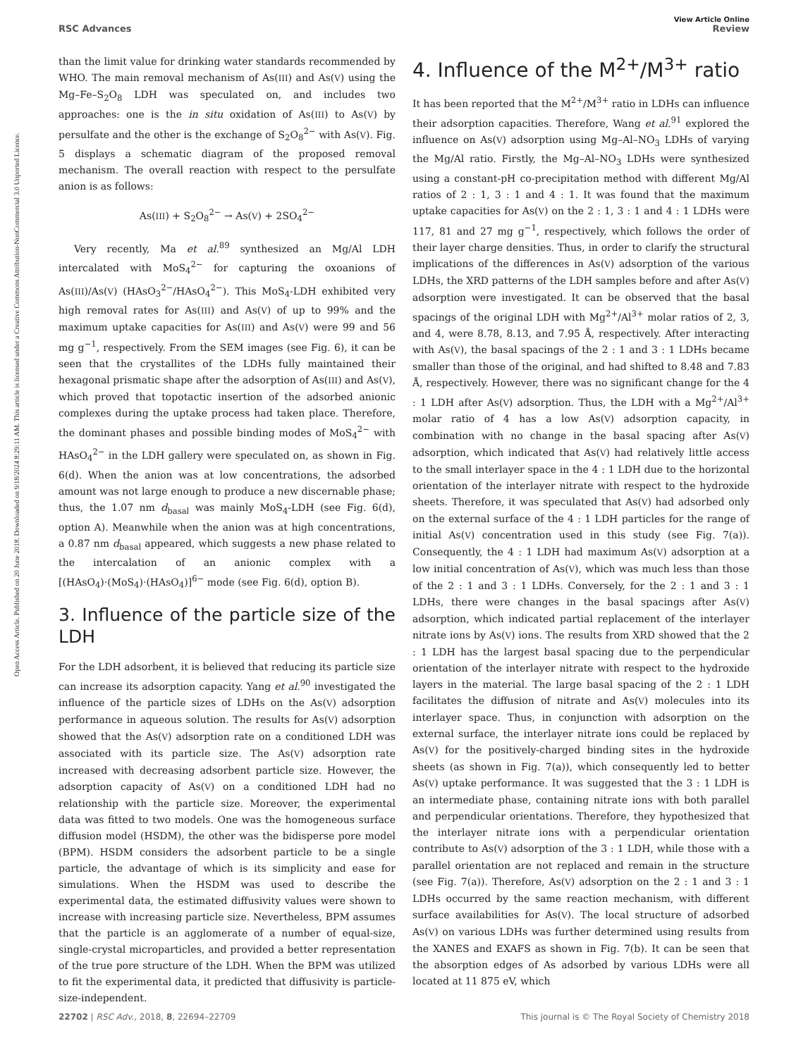View Article Online
RSC Advances Review
Open Access Article. Published on 20 June 2018. Downloaded on 9/18/2024 8:29:11 AM. This article is licensed under a Creative Commons Attribution-NonCommercial 3.0 Unported Licence.
than the limit value for drinking water standards recommended by WHO. The main removal mechanism of As(III) and As(V) using the Mg–Fe–S<sub>2</sub>O<sub>8</sub> LDH was speculated on, and includes two approaches: one is the in situ oxidation of As(III) to As(V) by persulfate and the other is the exchange of S<sub>2</sub>O<sub>8</sub><sup>2−</sup> with As(V). Fig. 5 displays a schematic diagram of the proposed removal mechanism. The overall reaction with respect to the persulfate anion is as follows:
As(III) + S<sub>2</sub>O<sub>8</sub><sup>2−</sup> → As(V) + 2SO<sub>4</sub><sup>2−</sup>
Very recently, Ma et al.<sup>89</sup> synthesized an Mg/Al LDH intercalated with MoS<sub>4</sub><sup>2−</sup> for capturing the oxoanions of As(III)/As(V) (HAsO<sub>3</sub><sup>2−</sup>/HAsO<sub>4</sub><sup>2−</sup>). This MoS<sub>4</sub>-LDH exhibited very high removal rates for As(III) and As(V) of up to 99% and the maximum uptake capacities for As(III) and As(V) were 99 and 56 mg g<sup>−1</sup>, respectively. From the SEM images (see Fig. 6), it can be seen that the crystallites of the LDHs fully maintained their hexagonal prismatic shape after the adsorption of As(III) and As(V), which proved that topotactic insertion of the adsorbed anionic complexes during the uptake process had taken place. Therefore, the dominant phases and possible binding modes of MoS<sub>4</sub><sup>2−</sup> with HAsO<sub>4</sub><sup>2−</sup> in the LDH gallery were speculated on, as shown in Fig. 6(d). When the anion was at low concentrations, the adsorbed amount was not large enough to produce a new discernable phase; thus, the 1.07 nm d<sub>basal</sub> was mainly MoS<sub>4</sub>-LDH (see Fig. 6(d), option A). Meanwhile when the anion was at high concentrations, a 0.87 nm d<sub>basal</sub> appeared, which suggests a new phase related to the intercalation of an anionic complex with a [(HAsO<sub>4</sub>)·(MoS<sub>4</sub>)·(HAsO<sub>4</sub>)]<sup>6−</sup> mode (see Fig. 6(d), option B).
3. Influence of the particle size of the LDH
For the LDH adsorbent, it is believed that reducing its particle size can increase its adsorption capacity. Yang et al.<sup>90</sup> investigated the influence of the particle sizes of LDHs on the As(V) adsorption performance in aqueous solution. The results for As(V) adsorption showed that the As(V) adsorption rate on a conditioned LDH was associated with its particle size. The As(V) adsorption rate increased with decreasing adsorbent particle size. However, the adsorption capacity of As(V) on a conditioned LDH had no relationship with the particle size. Moreover, the experimental data was fitted to two models. One was the homogeneous surface diffusion model (HSDM), the other was the bidisperse pore model (BPM). HSDM considers the adsorbent particle to be a single particle, the advantage of which is its simplicity and ease for simulations. When the HSDM was used to describe the experimental data, the estimated diffusivity values were shown to increase with increasing particle size. Nevertheless, BPM assumes that the particle is an agglomerate of a number of equal-size, single-crystal microparticles, and provided a better representation of the true pore structure of the LDH. When the BPM was utilized to fit the experimental data, it predicted that diffusivity is particle-size-independent.
4. Influence of the M<sup>2+</sup>/M<sup>3+</sup> ratio
It has been reported that the M<sup>2+</sup>/M<sup>3+</sup> ratio in LDHs can influence their adsorption capacities. Therefore, Wang et al.<sup>91</sup> explored the influence on As(V) adsorption using Mg–Al–NO<sub>3</sub> LDHs of varying the Mg/Al ratio. Firstly, the Mg–Al–NO<sub>3</sub> LDHs were synthesized using a constant-pH co-precipitation method with different Mg/Al ratios of 2 : 1, 3 : 1 and 4 : 1. It was found that the maximum uptake capacities for As(V) on the 2 : 1, 3 : 1 and 4 : 1 LDHs were 117, 81 and 27 mg g<sup>−1</sup>, respectively, which follows the order of their layer charge densities. Thus, in order to clarify the structural implications of the differences in As(V) adsorption of the various LDHs, the XRD patterns of the LDH samples before and after As(V) adsorption were investigated. It can be observed that the basal spacings of the original LDH with Mg<sup>2+</sup>/Al<sup>3+</sup> molar ratios of 2, 3, and 4, were 8.78, 8.13, and 7.95 Å, respectively. After interacting with As(V), the basal spacings of the 2 : 1 and 3 : 1 LDHs became smaller than those of the original, and had shifted to 8.48 and 7.83 Å, respectively. However, there was no significant change for the 4 : 1 LDH after As(V) adsorption. Thus, the LDH with a Mg<sup>2+</sup>/Al<sup>3+</sup> molar ratio of 4 has a low As(V) adsorption capacity, in combination with no change in the basal spacing after As(V) adsorption, which indicated that As(V) had relatively little access to the small interlayer space in the 4 : 1 LDH due to the horizontal orientation of the interlayer nitrate with respect to the hydroxide sheets. Therefore, it was speculated that As(V) had adsorbed only on the external surface of the 4 : 1 LDH particles for the range of initial As(V) concentration used in this study (see Fig. 7(a)). Consequently, the 4 : 1 LDH had maximum As(V) adsorption at a low initial concentration of As(V), which was much less than those of the 2 : 1 and 3 : 1 LDHs. Conversely, for the 2 : 1 and 3 : 1 LDHs, there were changes in the basal spacings after As(V) adsorption, which indicated partial replacement of the interlayer nitrate ions by As(V) ions. The results from XRD showed that the 2 : 1 LDH has the largest basal spacing due to the perpendicular orientation of the interlayer nitrate with respect to the hydroxide layers in the material. The large basal spacing of the 2 : 1 LDH facilitates the diffusion of nitrate and As(V) molecules into its interlayer space. Thus, in conjunction with adsorption on the external surface, the interlayer nitrate ions could be replaced by As(V) for the positively-charged binding sites in the hydroxide sheets (as shown in Fig. 7(a)), which consequently led to better As(V) uptake performance. It was suggested that the 3 : 1 LDH is an intermediate phase, containing nitrate ions with both parallel and perpendicular orientations. Therefore, they hypothesized that the interlayer nitrate ions with a perpendicular orientation contribute to As(V) adsorption of the 3 : 1 LDH, while those with a parallel orientation are not replaced and remain in the structure (see Fig. 7(a)). Therefore, As(V) adsorption on the 2 : 1 and 3 : 1 LDHs occurred by the same reaction mechanism, with different surface availabilities for As(V). The local structure of adsorbed As(V) on various LDHs was further determined using results from the XANES and EXAFS as shown in Fig. 7(b). It can be seen that the absorption edges of As adsorbed by various LDHs were all located at 11 875 eV, which
22702 | RSC Adv., 2018, 8, 22694–22709 This journal is © The Royal Society of Chemistry 2018